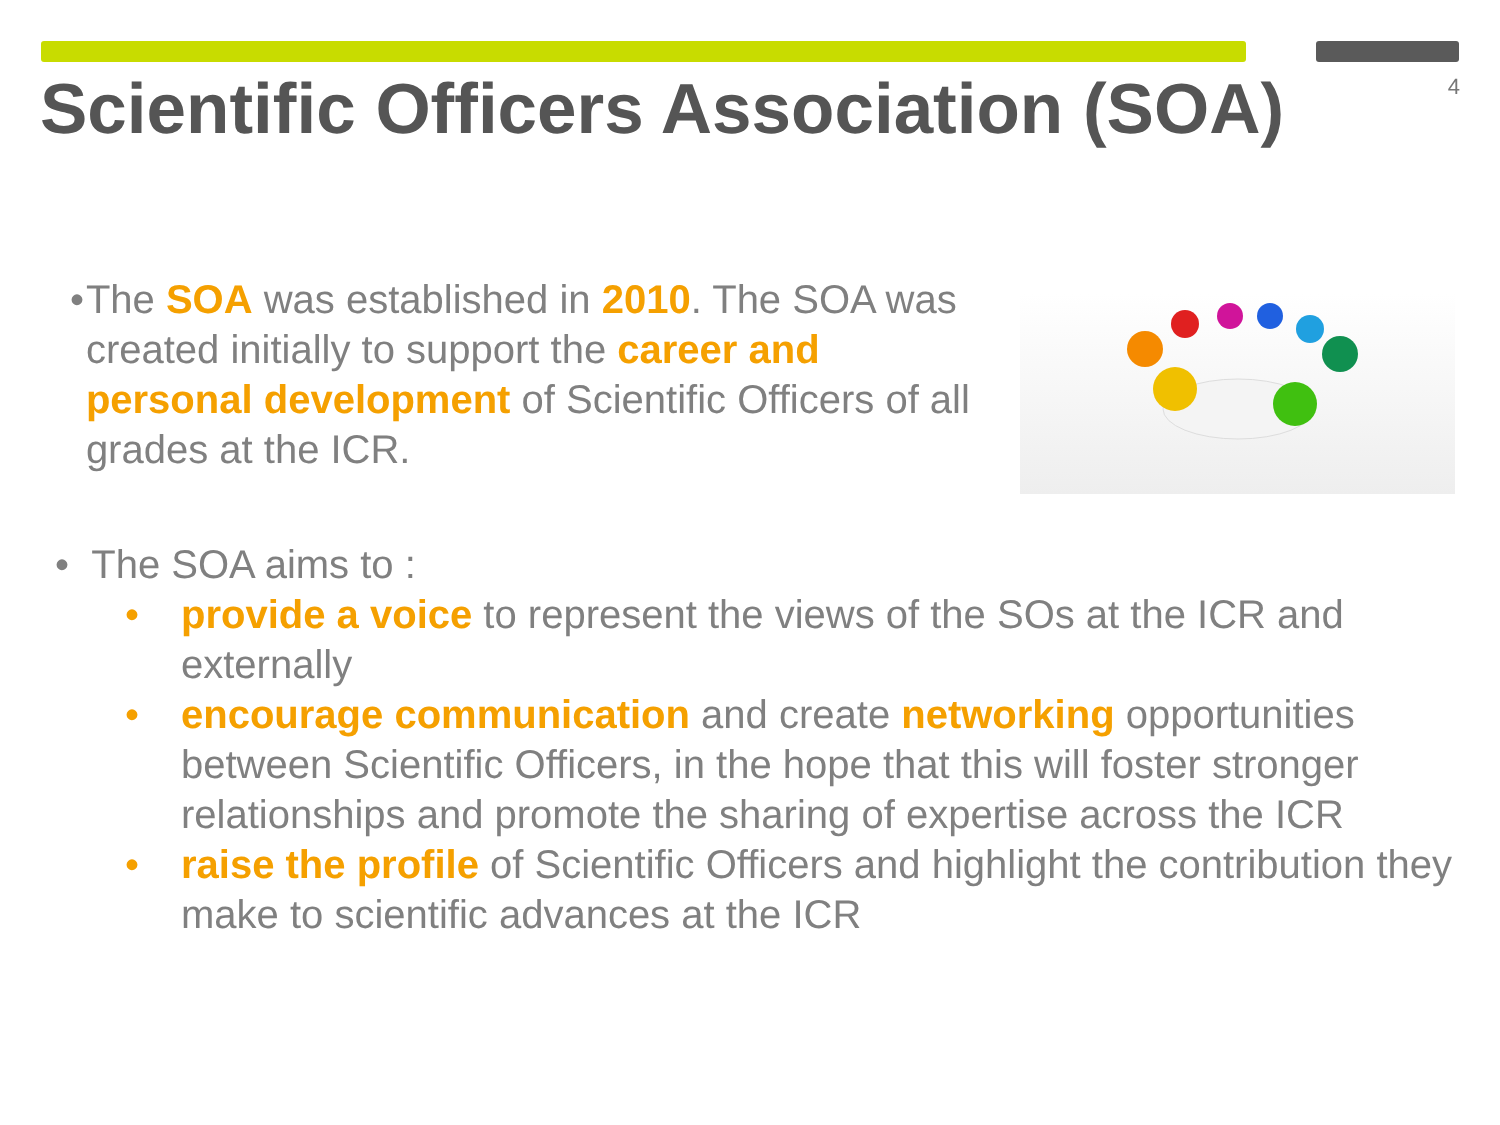Scientific Officers Association (SOA)
4
• The SOA was established in 2010. The SOA was created initially to support the career and personal development of Scientific Officers of all grades at the ICR.
• The SOA aims to :
• provide a voice to represent the views of the SOs at the ICR and externally
• encourage communication and create networking opportunities between Scientific Officers, in the hope that this will foster stronger relationships and promote the sharing of expertise across the ICR
• raise the profile of Scientific Officers and highlight the contribution they make to scientific advances at the ICR